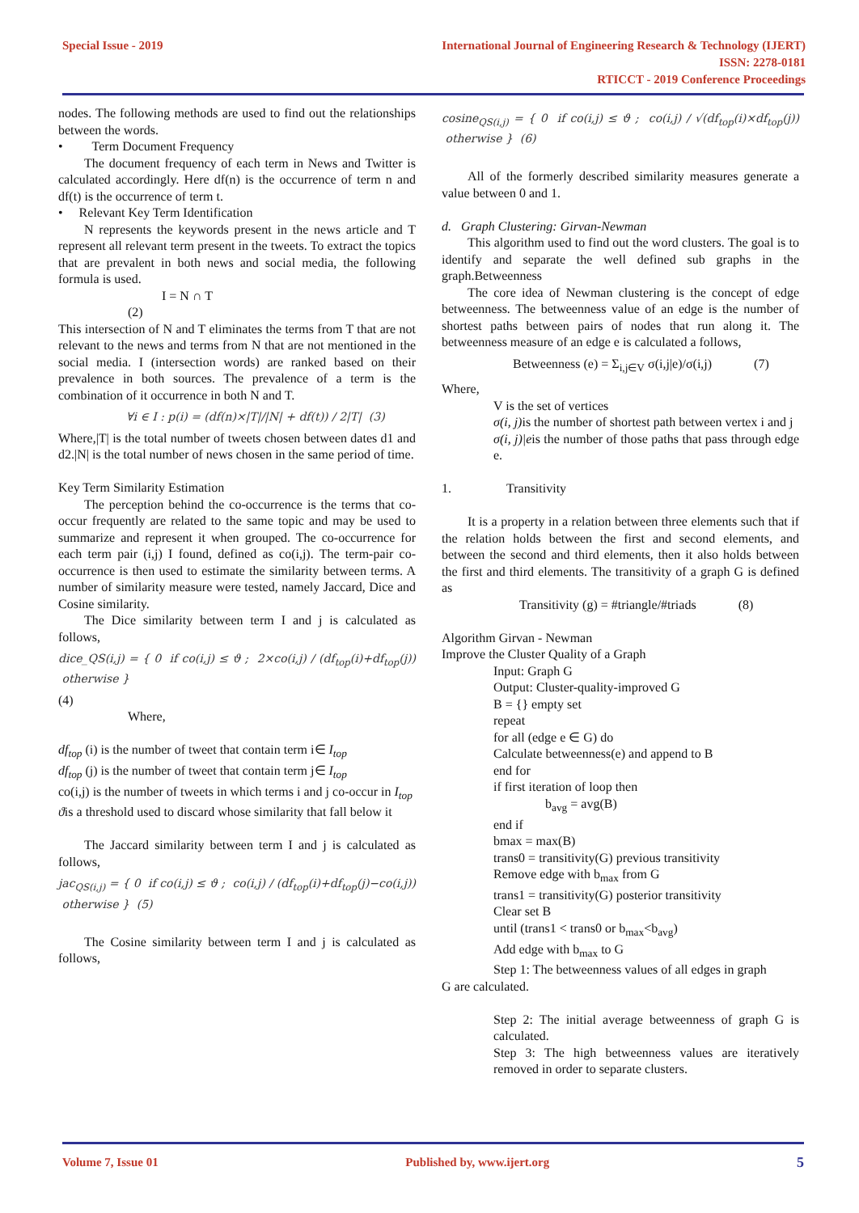Special Issue - 2019 International Journal of Engineering Research & Technology (IJERT)
ISSN: 2278-0181
RTICCT - 2019 Conference Proceedings
nodes. The following methods are used to find out the relationships between the words.
• Term Document Frequency
The document frequency of each term in News and Twitter is calculated accordingly. Here df(n) is the occurrence of term n and df(t) is the occurrence of term t.
• Relevant Key Term Identification
N represents the keywords present in the news article and T represent all relevant term present in the tweets. To extract the topics that are prevalent in both news and social media, the following formula is used.
I = N ∩ T
(2)
This intersection of N and T eliminates the terms from T that are not relevant to the news and terms from N that are not mentioned in the social media. I (intersection words) are ranked based on their prevalence in both sources. The prevalence of a term is the combination of it occurrence in both N and T.
∀i ∈ I : p(i) = (df(n)×|T|/|N| + df(t)) / 2|T| (3)
Where,|T| is the total number of tweets chosen between dates d1 and d2.|N| is the total number of news chosen in the same period of time.
Key Term Similarity Estimation
The perception behind the co-occurrence is the terms that co-occur frequently are related to the same topic and may be used to summarize and represent it when grouped. The co-occurrence for each term pair (i,j) I found, defined as co(i,j). The term-pair co-occurrence is then used to estimate the similarity between terms. A number of similarity measure were tested, namely Jaccard, Dice and Cosine similarity.
The Dice similarity between term I and j is calculated as follows,
dice_QS(i,j) = { 0 if co(i,j) ≤ ϑ ; 2×co(i,j) / (df<sub>top</sub>(i)+df<sub>top</sub>(j)) otherwise }
(4)
Where,
df<sub>top</sub> (i) is the number of tweet that contain term i∈ I<sub>top</sub>
df<sub>top</sub> (j) is the number of tweet that contain term j∈ I<sub>top</sub>
co(i,j) is the number of tweets in which terms i and j co-occur in I<sub>top</sub>
ϑis a threshold used to discard whose similarity that fall below it
The Jaccard similarity between term I and j is calculated as follows,
jac<sub>QS(i,j)</sub> = { 0 if co(i,j) ≤ ϑ ; co(i,j) / (df<sub>top</sub>(i)+df<sub>top</sub>(j)−co(i,j)) otherwise } (5)
The Cosine similarity between term I and j is calculated as follows,
cosine<sub>QS(i,j)</sub> = { 0 if co(i,j) ≤ ϑ ; co(i,j) / √(df<sub>top</sub>(i)×df<sub>top</sub>(j)) otherwise } (6)
All of the formerly described similarity measures generate a value between 0 and 1.
d. Graph Clustering: Girvan-Newman
This algorithm used to find out the word clusters. The goal is to identify and separate the well defined sub graphs in the graph.Betweenness
The core idea of Newman clustering is the concept of edge betweenness. The betweenness value of an edge is the number of shortest paths between pairs of nodes that run along it. The betweenness measure of an edge e is calculated a follows,
Betweenness (e) = Σ<sub>i,j∈V</sub> σ(i,j|e)/σ(i,j) (7)
Where,
V is the set of vertices
σ(i, j) is the number of shortest path between vertex i and j
σ(i, j)|eis the number of those paths that pass through edge e.
1. Transitivity
It is a property in a relation between three elements such that if the relation holds between the first and second elements, and between the second and third elements, then it also holds between the first and third elements. The transitivity of a graph G is defined as
Transitivity (g) = #triangle/#triads (8)
Algorithm Girvan - Newman
Improve the Cluster Quality of a Graph
Input: Graph G
Output: Cluster-quality-improved G
B = {} empty set
repeat
for all (edge e ∈ G) do
Calculate betweenness(e) and append to B
end for
if first iteration of loop then
b<sub>avg</sub> = avg(B)
end if
bmax = max(B)
trans0 = transitivity(G) previous transitivity
Remove edge with b<sub>max</sub> from G
trans1 = transitivity(G) posterior transitivity
Clear set B
until (trans1 < trans0 or b<sub>max</sub><b<sub>avg</sub>)
Add edge with b<sub>max</sub> to G
Step 1: The betweenness values of all edges in graph
G are calculated.
Step 2: The initial average betweenness of graph G is calculated.
Step 3: The high betweenness values are iteratively removed in order to separate clusters.
Volume 7, Issue 01 Published by, www.ijert.org
5